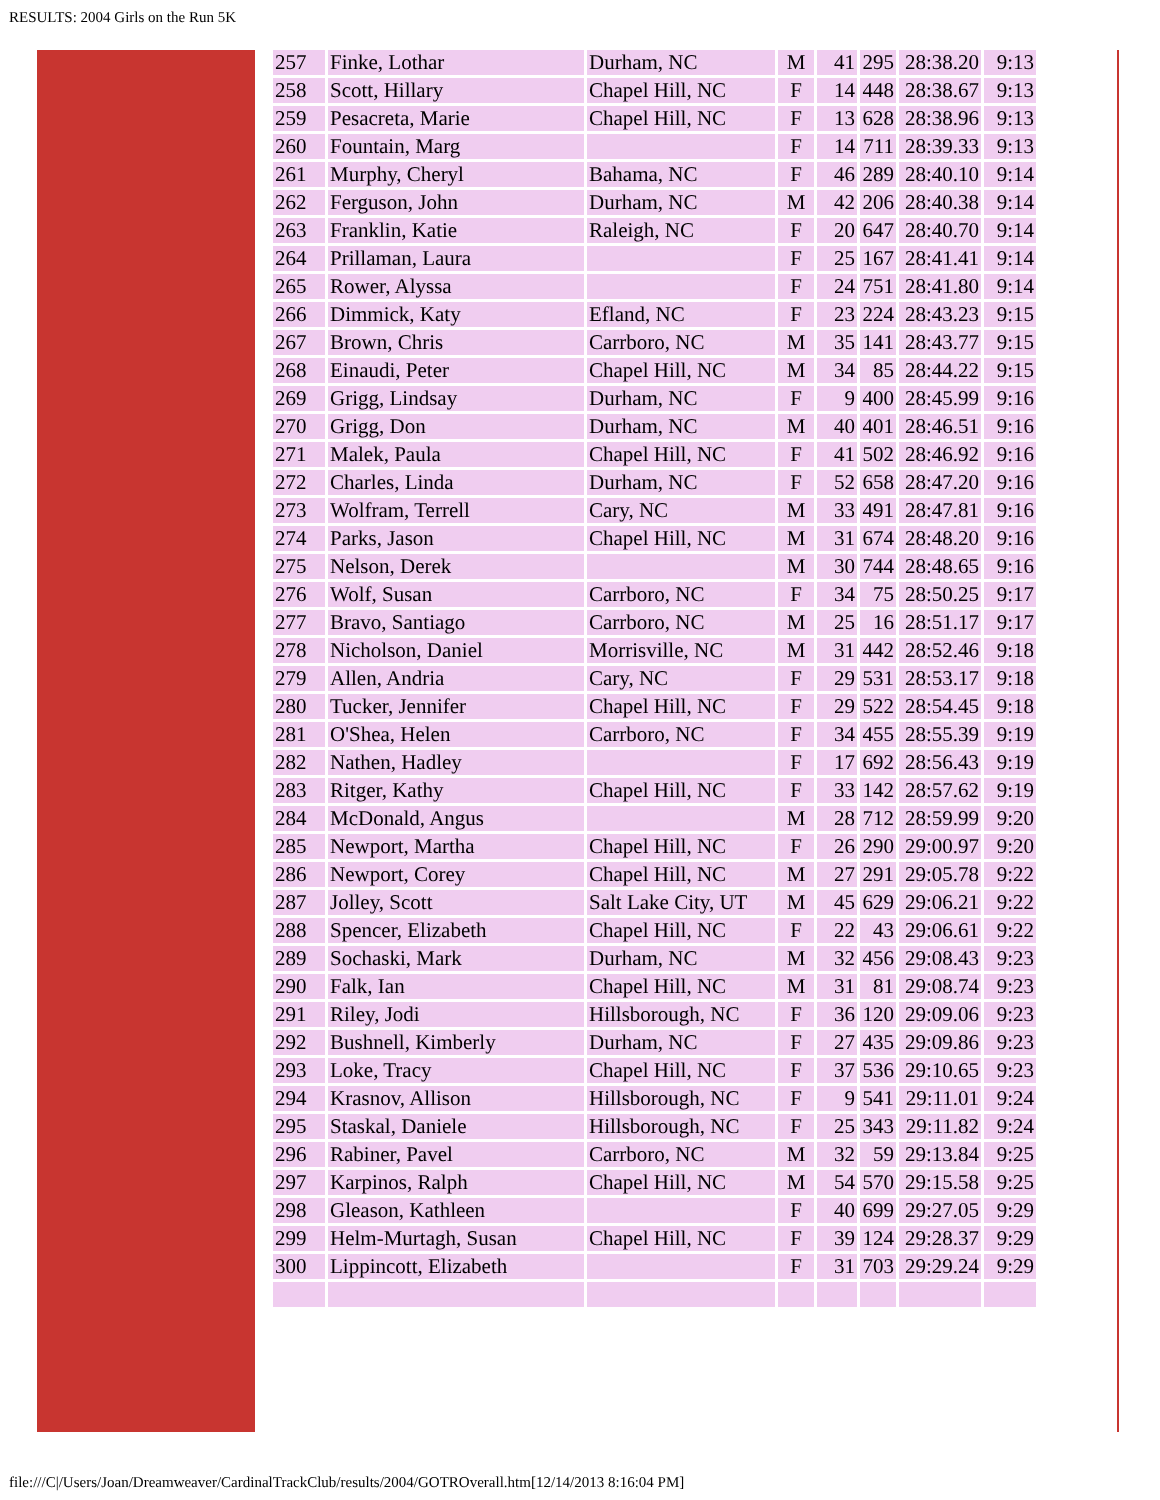RESULTS: 2004 Girls on the Run 5K
| 257 | Finke, Lothar | Durham, NC | M | 41 | 295 | 28:38.20 | 9:13 |
| 258 | Scott, Hillary | Chapel Hill, NC | F | 14 | 448 | 28:38.67 | 9:13 |
| 259 | Pesacreta, Marie | Chapel Hill, NC | F | 13 | 628 | 28:38.96 | 9:13 |
| 260 | Fountain, Marg | | F | 14 | 711 | 28:39.33 | 9:13 |
| 261 | Murphy, Cheryl | Bahama, NC | F | 46 | 289 | 28:40.10 | 9:14 |
| 262 | Ferguson, John | Durham, NC | M | 42 | 206 | 28:40.38 | 9:14 |
| 263 | Franklin, Katie | Raleigh, NC | F | 20 | 647 | 28:40.70 | 9:14 |
| 264 | Prillaman, Laura | | F | 25 | 167 | 28:41.41 | 9:14 |
| 265 | Rower, Alyssa | | F | 24 | 751 | 28:41.80 | 9:14 |
| 266 | Dimmick, Katy | Efland, NC | F | 23 | 224 | 28:43.23 | 9:15 |
| 267 | Brown, Chris | Carrboro, NC | M | 35 | 141 | 28:43.77 | 9:15 |
| 268 | Einaudi, Peter | Chapel Hill, NC | M | 34 | 85 | 28:44.22 | 9:15 |
| 269 | Grigg, Lindsay | Durham, NC | F | 9 | 400 | 28:45.99 | 9:16 |
| 270 | Grigg, Don | Durham, NC | M | 40 | 401 | 28:46.51 | 9:16 |
| 271 | Malek, Paula | Chapel Hill, NC | F | 41 | 502 | 28:46.92 | 9:16 |
| 272 | Charles, Linda | Durham, NC | F | 52 | 658 | 28:47.20 | 9:16 |
| 273 | Wolfram, Terrell | Cary, NC | M | 33 | 491 | 28:47.81 | 9:16 |
| 274 | Parks, Jason | Chapel Hill, NC | M | 31 | 674 | 28:48.20 | 9:16 |
| 275 | Nelson, Derek | | M | 30 | 744 | 28:48.65 | 9:16 |
| 276 | Wolf, Susan | Carrboro, NC | F | 34 | 75 | 28:50.25 | 9:17 |
| 277 | Bravo, Santiago | Carrboro, NC | M | 25 | 16 | 28:51.17 | 9:17 |
| 278 | Nicholson, Daniel | Morrisville, NC | M | 31 | 442 | 28:52.46 | 9:18 |
| 279 | Allen, Andria | Cary, NC | F | 29 | 531 | 28:53.17 | 9:18 |
| 280 | Tucker, Jennifer | Chapel Hill, NC | F | 29 | 522 | 28:54.45 | 9:18 |
| 281 | O'Shea, Helen | Carrboro, NC | F | 34 | 455 | 28:55.39 | 9:19 |
| 282 | Nathen, Hadley | | F | 17 | 692 | 28:56.43 | 9:19 |
| 283 | Ritger, Kathy | Chapel Hill, NC | F | 33 | 142 | 28:57.62 | 9:19 |
| 284 | McDonald, Angus | | M | 28 | 712 | 28:59.99 | 9:20 |
| 285 | Newport, Martha | Chapel Hill, NC | F | 26 | 290 | 29:00.97 | 9:20 |
| 286 | Newport, Corey | Chapel Hill, NC | M | 27 | 291 | 29:05.78 | 9:22 |
| 287 | Jolley, Scott | Salt Lake City, UT | M | 45 | 629 | 29:06.21 | 9:22 |
| 288 | Spencer, Elizabeth | Chapel Hill, NC | F | 22 | 43 | 29:06.61 | 9:22 |
| 289 | Sochaski, Mark | Durham, NC | M | 32 | 456 | 29:08.43 | 9:23 |
| 290 | Falk, Ian | Chapel Hill, NC | M | 31 | 81 | 29:08.74 | 9:23 |
| 291 | Riley, Jodi | Hillsborough, NC | F | 36 | 120 | 29:09.06 | 9:23 |
| 292 | Bushnell, Kimberly | Durham, NC | F | 27 | 435 | 29:09.86 | 9:23 |
| 293 | Loke, Tracy | Chapel Hill, NC | F | 37 | 536 | 29:10.65 | 9:23 |
| 294 | Krasnov, Allison | Hillsborough, NC | F | 9 | 541 | 29:11.01 | 9:24 |
| 295 | Staskal, Daniele | Hillsborough, NC | F | 25 | 343 | 29:11.82 | 9:24 |
| 296 | Rabiner, Pavel | Carrboro, NC | M | 32 | 59 | 29:13.84 | 9:25 |
| 297 | Karpinos, Ralph | Chapel Hill, NC | M | 54 | 570 | 29:15.58 | 9:25 |
| 298 | Gleason, Kathleen | | F | 40 | 699 | 29:27.05 | 9:29 |
| 299 | Helm-Murtagh, Susan | Chapel Hill, NC | F | 39 | 124 | 29:28.37 | 9:29 |
| 300 | Lippincott, Elizabeth | | F | 31 | 703 | 29:29.24 | 9:29 |
file:///C|/Users/Joan/Dreamweaver/CardinalTrackClub/results/2004/GOTROverall.htm[12/14/2013 8:16:04 PM]